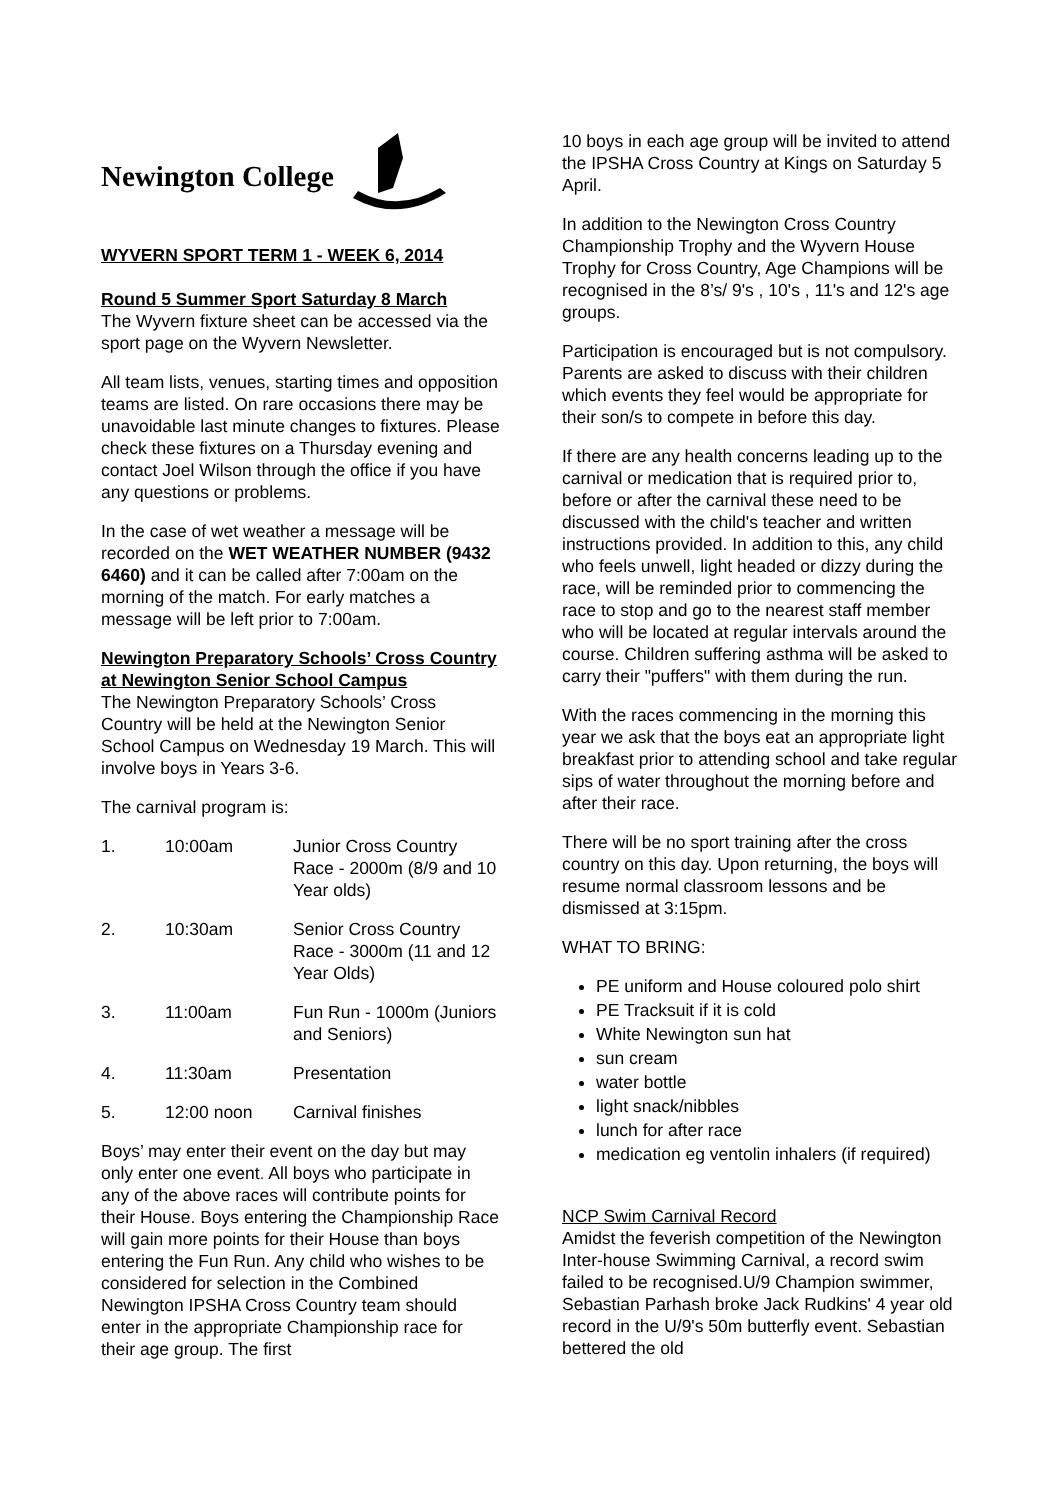Newington College
WYVERN SPORT TERM 1 - WEEK 6, 2014
Round 5 Summer Sport Saturday 8 March
The Wyvern fixture sheet can be accessed via the sport page on the Wyvern Newsletter.
All team lists, venues, starting times and opposition teams are listed. On rare occasions there may be unavoidable last minute changes to fixtures. Please check these fixtures on a Thursday evening and contact Joel Wilson through the office if you have any questions or problems.
In the case of wet weather a message will be recorded on the WET WEATHER NUMBER (9432 6460) and it can be called after 7:00am on the morning of the match. For early matches a message will be left prior to 7:00am.
Newington Preparatory Schools’ Cross Country at Newington Senior School Campus
The Newington Preparatory Schools’ Cross Country will be held at the Newington Senior School Campus on Wednesday 19 March. This will involve boys in Years 3-6.
The carnival program is:
1. 10:00am Junior Cross Country Race - 2000m (8/9 and 10 Year olds)
2. 10:30am Senior Cross Country Race - 3000m (11 and 12 Year Olds)
3. 11:00am Fun Run - 1000m (Juniors and Seniors)
4. 11:30am Presentation
5. 12:00 noon Carnival finishes
Boys’ may enter their event on the day but may only enter one event. All boys who participate in any of the above races will contribute points for their House. Boys entering the Championship Race will gain more points for their House than boys entering the Fun Run. Any child who wishes to be considered for selection in the Combined Newington IPSHA Cross Country team should enter in the appropriate Championship race for their age group. The first
10 boys in each age group will be invited to attend the IPSHA Cross Country at Kings on Saturday 5 April.
In addition to the Newington Cross Country Championship Trophy and the Wyvern House Trophy for Cross Country, Age Champions will be recognised in the 8’s/ 9's , 10's , 11's and 12's age groups.
Participation is encouraged but is not compulsory. Parents are asked to discuss with their children which events they feel would be appropriate for their son/s to compete in before this day.
If there are any health concerns leading up to the carnival or medication that is required prior to, before or after the carnival these need to be discussed with the child's teacher and written instructions provided. In addition to this, any child who feels unwell, light headed or dizzy during the race, will be reminded prior to commencing the race to stop and go to the nearest staff member who will be located at regular intervals around the course. Children suffering asthma will be asked to carry their "puffers" with them during the run.
With the races commencing in the morning this year we ask that the boys eat an appropriate light breakfast prior to attending school and take regular sips of water throughout the morning before and after their race.
There will be no sport training after the cross country on this day. Upon returning, the boys will resume normal classroom lessons and be dismissed at 3:15pm.
WHAT TO BRING:
PE uniform and House coloured polo shirt
PE Tracksuit if it is cold
White Newington sun hat
sun cream
water bottle
light snack/nibbles
lunch for after race
medication eg ventolin inhalers (if required)
NCP Swim Carnival Record
Amidst the feverish competition of the Newington Inter-house Swimming Carnival, a record swim failed to be recognised.U/9 Champion swimmer, Sebastian Parhash broke Jack Rudkins' 4 year old record in the U/9's 50m butterfly event. Sebastian bettered the old